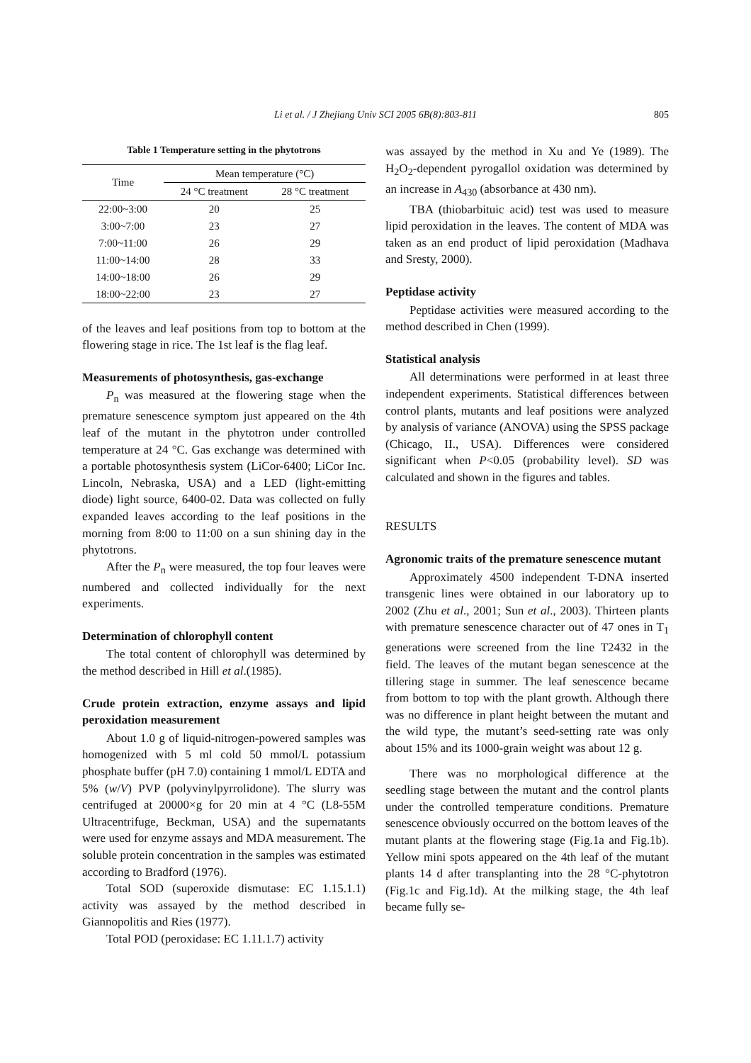Li et al. / J Zhejiang Univ SCI 2005 6B(8):803-811 805
Table 1 Temperature setting in the phytotrons
| Time | Mean temperature (°C) | |
| --- | --- | --- |
| | 24 °C treatment | 28 °C treatment |
| 22:00~3:00 | 20 | 25 |
| 3:00~7:00 | 23 | 27 |
| 7:00~11:00 | 26 | 29 |
| 11:00~14:00 | 28 | 33 |
| 14:00~18:00 | 26 | 29 |
| 18:00~22:00 | 23 | 27 |
of the leaves and leaf positions from top to bottom at the flowering stage in rice. The 1st leaf is the flag leaf.
Measurements of photosynthesis, gas-exchange
P<sub>n</sub> was measured at the flowering stage when the premature senescence symptom just appeared on the 4th leaf of the mutant in the phytotron under controlled temperature at 24 °C. Gas exchange was determined with a portable photosynthesis system (LiCor-6400; LiCor Inc. Lincoln, Nebraska, USA) and a LED (light-emitting diode) light source, 6400-02. Data was collected on fully expanded leaves according to the leaf positions in the morning from 8:00 to 11:00 on a sun shining day in the phytotrons.
After the P<sub>n</sub> were measured, the top four leaves were numbered and collected individually for the next experiments.
Determination of chlorophyll content
The total content of chlorophyll was determined by the method described in Hill et al.(1985).
Crude protein extraction, enzyme assays and lipid peroxidation measurement
About 1.0 g of liquid-nitrogen-powered samples was homogenized with 5 ml cold 50 mmol/L potassium phosphate buffer (pH 7.0) containing 1 mmol/L EDTA and 5% (w/V) PVP (polyvinylpyrrolidone). The slurry was centrifuged at 20000×g for 20 min at 4 °C (L8-55M Ultracentrifuge, Beckman, USA) and the supernatants were used for enzyme assays and MDA measurement. The soluble protein concentration in the samples was estimated according to Bradford (1976).
Total SOD (superoxide dismutase: EC 1.15.1.1) activity was assayed by the method described in Giannopolitis and Ries (1977).
Total POD (peroxidase: EC 1.11.1.7) activity
was assayed by the method in Xu and Ye (1989). The H<sub>2</sub>O<sub>2</sub>-dependent pyrogallol oxidation was determined by an increase in A<sub>430</sub> (absorbance at 430 nm).
TBA (thiobarbituic acid) test was used to measure lipid peroxidation in the leaves. The content of MDA was taken as an end product of lipid peroxidation (Madhava and Sresty, 2000).
Peptidase activity
Peptidase activities were measured according to the method described in Chen (1999).
Statistical analysis
All determinations were performed in at least three independent experiments. Statistical differences between control plants, mutants and leaf positions were analyzed by analysis of variance (ANOVA) using the SPSS package (Chicago, II., USA). Differences were considered significant when P<0.05 (probability level). SD was calculated and shown in the figures and tables.
RESULTS
Agronomic traits of the premature senescence mutant
Approximately 4500 independent T-DNA inserted transgenic lines were obtained in our laboratory up to 2002 (Zhu et al., 2001; Sun et al., 2003). Thirteen plants with premature senescence character out of 47 ones in T<sub>1</sub> generations were screened from the line T2432 in the field. The leaves of the mutant began senescence at the tillering stage in summer. The leaf senescence became from bottom to top with the plant growth. Although there was no difference in plant height between the mutant and the wild type, the mutant’s seed-setting rate was only about 15% and its 1000-grain weight was about 12 g.
There was no morphological difference at the seedling stage between the mutant and the control plants under the controlled temperature conditions. Premature senescence obviously occurred on the bottom leaves of the mutant plants at the flowering stage (Fig.1a and Fig.1b). Yellow mini spots appeared on the 4th leaf of the mutant plants 14 d after transplanting into the 28 °C-phytotron (Fig.1c and Fig.1d). At the milking stage, the 4th leaf became fully se-